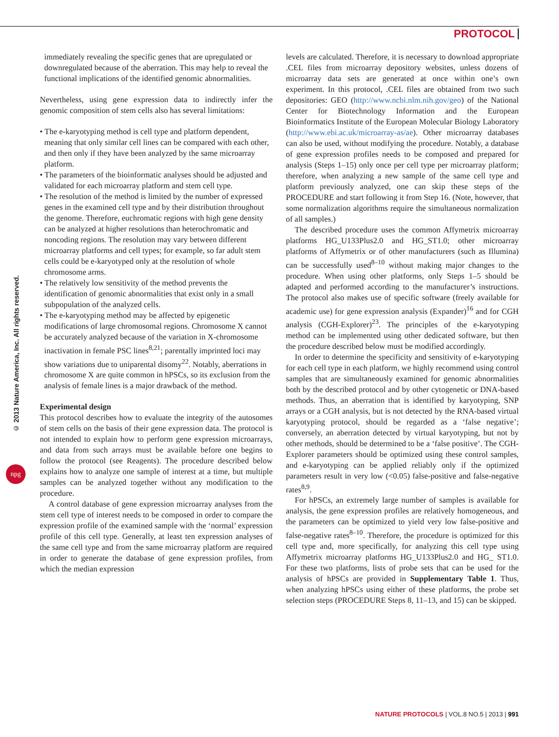PROTOCOL
© 2013 Nature America, Inc. All rights reserved.
npg
immediately revealing the specific genes that are upregulated or downregulated because of the aberration. This may help to reveal the functional implications of the identified genomic abnormalities.
Nevertheless, using gene expression data to indirectly infer the genomic composition of stem cells also has several limitations:
• The e-karyotyping method is cell type and platform dependent, meaning that only similar cell lines can be compared with each other, and then only if they have been analyzed by the same microarray platform.
• The parameters of the bioinformatic analyses should be adjusted and validated for each microarray platform and stem cell type.
• The resolution of the method is limited by the number of expressed genes in the examined cell type and by their distribution throughout the genome. Therefore, euchromatic regions with high gene density can be analyzed at higher resolutions than heterochromatic and noncoding regions. The resolution may vary between different microarray platforms and cell types; for example, so far adult stem cells could be e-karyotyped only at the resolution of whole chromosome arms.
• The relatively low sensitivity of the method prevents the identification of genomic abnormalities that exist only in a small subpopulation of the analyzed cells.
• The e-karyotyping method may be affected by epigenetic modifications of large chromosomal regions. Chromosome X cannot be accurately analyzed because of the variation in X-chromosome inactivation in female PSC lines<sup>8,21</sup>; parentally imprinted loci may show variations due to uniparental disomy<sup>22</sup>. Notably, aberrations in chromosome X are quite common in hPSCs, so its exclusion from the analysis of female lines is a major drawback of the method.
Experimental design
This protocol describes how to evaluate the integrity of the autosomes of stem cells on the basis of their gene expression data. The protocol is not intended to explain how to perform gene expression microarrays, and data from such arrays must be available before one begins to follow the protocol (see Reagents). The procedure described below explains how to analyze one sample of interest at a time, but multiple samples can be analyzed together without any modification to the procedure.
A control database of gene expression microarray analyses from the stem cell type of interest needs to be composed in order to compare the expression profile of the examined sample with the ‘normal’ expression profile of this cell type. Generally, at least ten expression analyses of the same cell type and from the same microarray platform are required in order to generate the database of gene expression profiles, from which the median expression
levels are calculated. Therefore, it is necessary to download appropriate .CEL files from microarray depository websites, unless dozens of microarray data sets are generated at once within one’s own experiment. In this protocol, .CEL files are obtained from two such depositories: GEO (http://www.ncbi.nlm.nih.gov/geo) of the National Center for Biotechnology Information and the European Bioinformatics Institute of the European Molecular Biology Laboratory (http://www.ebi.ac.uk/microarray-as/ae). Other microarray databases can also be used, without modifying the procedure. Notably, a database of gene expression profiles needs to be composed and prepared for analysis (Steps 1–15) only once per cell type per microarray platform; therefore, when analyzing a new sample of the same cell type and platform previously analyzed, one can skip these steps of the PROCEDURE and start following it from Step 16. (Note, however, that some normalization algorithms require the simultaneous normalization of all samples.)
The described procedure uses the common Affymetrix microarray platforms HG_U133Plus2.0 and HG_ST1.0; other microarray platforms of Affymetrix or of other manufacturers (such as Illumina) can be successfully used<sup>8–10</sup> without making major changes to the procedure. When using other platforms, only Steps 1–5 should be adapted and performed according to the manufacturer’s instructions. The protocol also makes use of specific software (freely available for academic use) for gene expression analysis (Expander)<sup>16</sup> and for CGH analysis (CGH-Explorer)<sup>23</sup>. The principles of the e-karyotyping method can be implemented using other dedicated software, but then the procedure described below must be modified accordingly.
In order to determine the specificity and sensitivity of e-karyotyping for each cell type in each platform, we highly recommend using control samples that are simultaneously examined for genomic abnormalities both by the described protocol and by other cytogenetic or DNA-based methods. Thus, an aberration that is identified by karyotyping, SNP arrays or a CGH analysis, but is not detected by the RNA-based virtual karyotyping protocol, should be regarded as a ‘false negative’; conversely, an aberration detected by virtual karyotyping, but not by other methods, should be determined to be a ‘false positive’. The CGH-Explorer parameters should be optimized using these control samples, and e-karyotyping can be applied reliably only if the optimized parameters result in very low (<0.05) false-positive and false-negative rates<sup>8,9</sup>.
For hPSCs, an extremely large number of samples is available for analysis, the gene expression profiles are relatively homogeneous, and the parameters can be optimized to yield very low false-positive and false-negative rates<sup>8–10</sup>. Therefore, the procedure is optimized for this cell type and, more specifically, for analyzing this cell type using Affymetrix microarray platforms HG_U133Plus2.0 and HG_ ST1.0. For these two platforms, lists of probe sets that can be used for the analysis of hPSCs are provided in Supplementary Table 1. Thus, when analyzing hPSCs using either of these platforms, the probe set selection steps (PROCEDURE Steps 8, 11–13, and 15) can be skipped.
NATURE PROTOCOLS | VOL.8 NO.5 | 2013 | 991